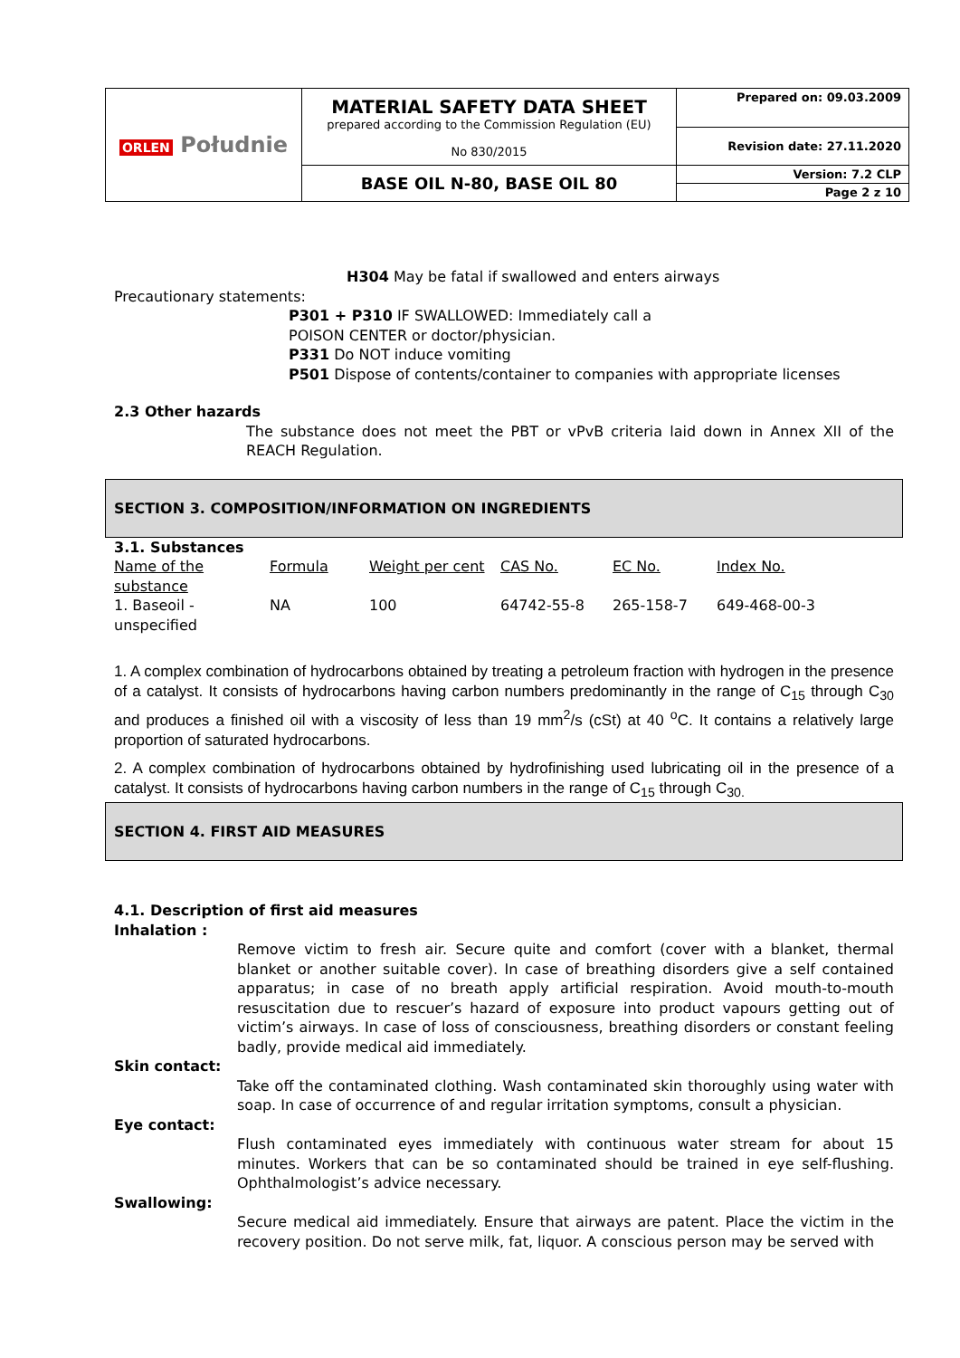| ORLEN Południe | MATERIAL SAFETY DATA SHEET prepared according to the Commission Regulation (EU) No 830/2015 | Prepared on: 09.03.2009 |
| | | Revision date: 27.11.2020 |
| | BASE OIL N-80, BASE OIL 80 | Version: 7.2 CLP |
| | | Page 2 z 10 |
H304 May be fatal if swallowed and enters airways
Precautionary statements:
P301 + P310 IF SWALLOWED: Immediately call a
POISON CENTER or doctor/physician.
P331 Do NOT induce vomiting
P501 Dispose of contents/container to companies with appropriate licenses
2.3 Other hazards
The substance does not meet the PBT or vPvB criteria laid down in Annex XII of the REACH Regulation.
SECTION 3. COMPOSITION/INFORMATION ON INGREDIENTS
3.1. Substances
| Name of the substance | Formula | Weight per cent | CAS No. | EC No. | Index No. |
| 1. Baseoil - unspecified | NA | 100 | 64742-55-8 | 265-158-7 | 649-468-00-3 |
1. A complex combination of hydrocarbons obtained by treating a petroleum fraction with hydrogen in the presence of a catalyst. It consists of hydrocarbons having carbon numbers predominantly in the range of C<sub>15</sub> through C<sub>30</sub> and produces a finished oil with a viscosity of less than 19 mm<sup>2</sup>/s (cSt) at 40 <sup>o</sup>C. It contains a relatively large proportion of saturated hydrocarbons.
2. A complex combination of hydrocarbons obtained by hydrofinishing used lubricating oil in the presence of a catalyst. It consists of hydrocarbons having carbon numbers in the range of C<sub>15</sub> through C<sub>30.</sub>
SECTION 4. FIRST AID MEASURES
4.1. Description of first aid measures
Inhalation :
Remove victim to fresh air. Secure quite and comfort (cover with a blanket, thermal blanket or another suitable cover). In case of breathing disorders give a self contained apparatus; in case of no breath apply artificial respiration. Avoid mouth-to-mouth resuscitation due to rescuer’s hazard of exposure into product vapours getting out of victim’s airways. In case of loss of consciousness, breathing disorders or constant feeling badly, provide medical aid immediately.
Skin contact:
Take off the contaminated clothing. Wash contaminated skin thoroughly using water with soap. In case of occurrence of and regular irritation symptoms, consult a physician.
Eye contact:
Flush contaminated eyes immediately with continuous water stream for about 15 minutes. Workers that can be so contaminated should be trained in eye self-flushing. Ophthalmologist’s advice necessary.
Swallowing:
Secure medical aid immediately. Ensure that airways are patent. Place the victim in the recovery position. Do not serve milk, fat, liquor. A conscious person may be served with